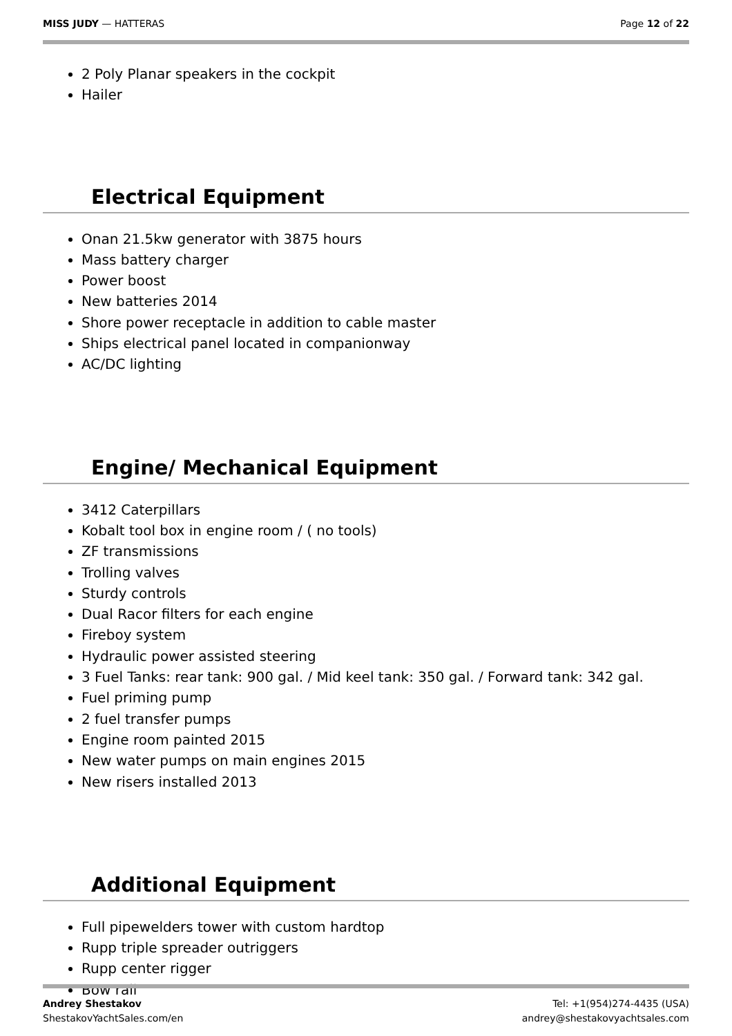MISS JUDY — HATTERAS Page 12 of 22
2 Poly Planar speakers in the cockpit
Hailer
Electrical Equipment
Onan 21.5kw generator with 3875 hours
Mass battery charger
Power boost
New batteries 2014
Shore power receptacle in addition to cable master
Ships electrical panel located in companionway
AC/DC lighting
Engine/ Mechanical Equipment
3412 Caterpillars
Kobalt tool box in engine room / ( no tools)
ZF transmissions
Trolling valves
Sturdy controls
Dual Racor filters for each engine
Fireboy system
Hydraulic power assisted steering
3 Fuel Tanks: rear tank: 900 gal. / Mid keel tank: 350 gal. / Forward tank: 342 gal.
Fuel priming pump
2 fuel transfer pumps
Engine room painted 2015
New water pumps on main engines 2015
New risers installed 2013
Additional Equipment
Full pipewelders tower with custom hardtop
Rupp triple spreader outriggers
Rupp center rigger
Bow rail
Andrey Shestakov
ShestakovYachtSales.com/en
Tel: +1(954)274-4435 (USA)
andrey@shestakovyachtsales.com